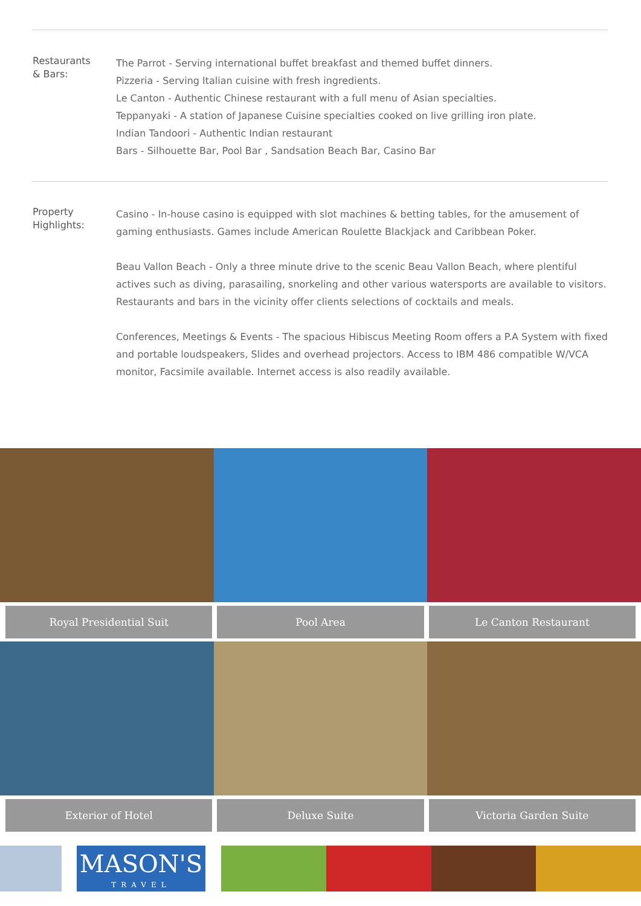Restaurants
& Bars:
The Parrot - Serving international buffet breakfast and themed buffet dinners.
Pizzeria - Serving Italian cuisine with fresh ingredients.
Le Canton - Authentic Chinese restaurant with a full menu of Asian specialties.
Teppanyaki - A station of Japanese Cuisine specialties cooked on live grilling iron plate.
Indian Tandoori - Authentic Indian restaurant
Bars - Silhouette Bar, Pool Bar , Sandsation Beach Bar, Casino Bar
Property
Highlights:
Casino - In-house casino is equipped with slot machines & betting tables, for the amusement of gaming enthusiasts. Games include American Roulette Blackjack and Caribbean Poker.
Beau Vallon Beach - Only a three minute drive to the scenic Beau Vallon Beach, where plentiful actives such as diving, parasailing, snorkeling and other various watersports are available to visitors. Restaurants and bars in the vicinity offer clients selections of cocktails and meals.
Conferences, Meetings & Events - The spacious Hibiscus Meeting Room offers a P.A System with fixed and portable loudspeakers, Slides and overhead projectors. Access to IBM 486 compatible W/VCA monitor, Facsimile available. Internet access is also readily available.
Royal Presidential Suit Pool Area Le Canton Restaurant
Exterior of Hotel Deluxe Suite Victoria Garden Suite
MASON'S
TRAVEL